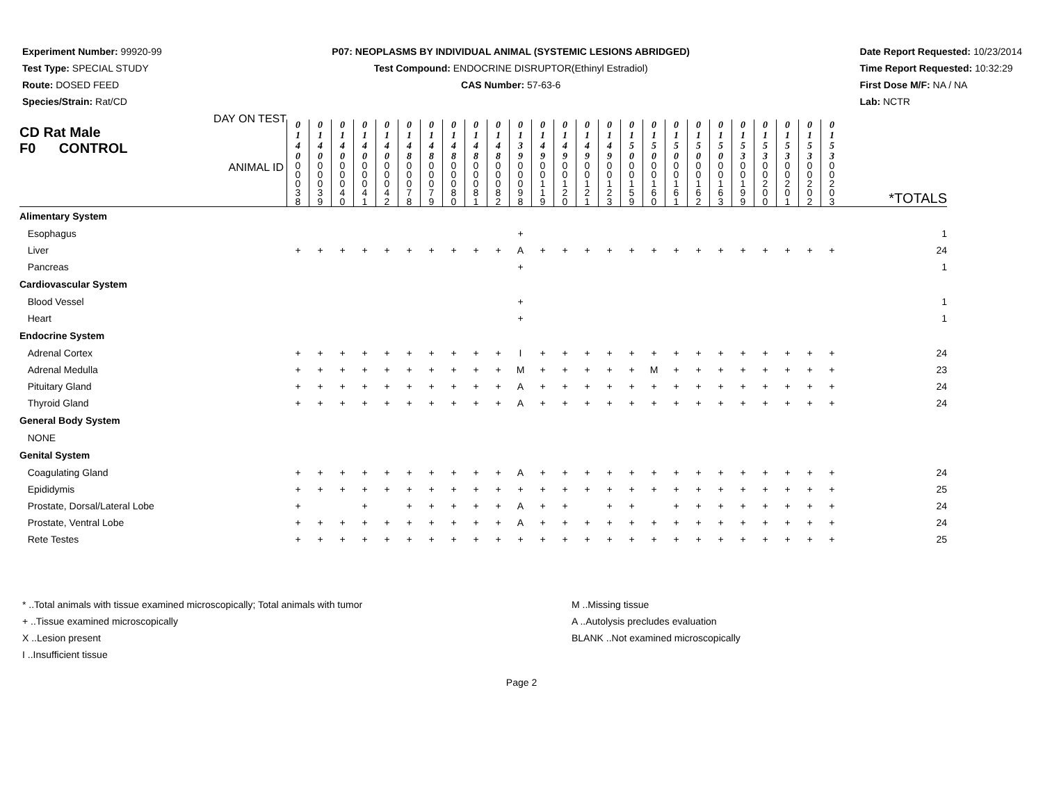Experiment Number: 99920-99
Test Type: SPECIAL STUDY
Route: DOSED FEED
Species/Strain: Rat/CD
P07: NEOPLASMS BY INDIVIDUAL ANIMAL (SYSTEMIC LESIONS ABRIDGED)
Test Compound: ENDOCRINE DISRUPTOR(Ethinyl Estradiol)
CAS Number: 57-63-6
Date Report Requested: 10/23/2014
Time Report Requested: 10:32:29
First Dose M/F: NA / NA
Lab: NCTR
| CD Rat Male F0 CONTROL DAY ON TEST | 0 1 4 0 | 0 1 4 0 | 0 1 4 0 | 0 1 4 0 | 0 1 4 0 | 0 1 4 8 | 0 1 4 8 | 0 1 4 8 | 0 1 4 8 | 0 1 4 8 | 0 1 3 9 | 0 1 4 9 | 0 1 4 9 | 0 1 4 9 | 0 1 4 9 | 0 1 5 0 | 0 1 5 0 | 0 1 5 0 | 0 1 5 0 | 0 1 5 0 | 0 1 5 3 | 0 1 5 3 | 0 1 5 3 | 0 1 5 3 | 0 1 5 3 | |
| ANIMAL ID | 0 0 0 3 8 | 0 0 0 3 9 | 0 0 0 4 0 | 0 0 0 4 1 | 0 0 0 4 2 | 0 0 0 7 8 | 0 0 0 7 9 | 0 0 0 8 0 | 0 0 0 8 1 | 0 0 0 8 2 | 0 0 0 9 8 | 0 0 1 1 9 | 0 0 1 2 0 | 0 0 1 2 1 | 0 0 1 2 3 | 0 0 1 5 9 | 0 0 1 6 0 | 0 0 1 6 1 | 0 0 1 6 2 | 0 0 1 6 3 | 0 0 1 9 9 | 0 0 2 0 0 | 0 0 2 0 1 | 0 0 2 0 2 | 0 0 2 0 3 | *TOTALS |
| Alimentary System | | | | | | | | | | | | | | | | | | | | | | | | | | |
| Esophagus | | | | | | | | | | | + | | | | | | | | | | | | | | | 1 |
| Liver | + | + | + | + | + | + | + | + | + | + | A | + | + | + | + | + | + | + | + | + | + | + | + | + | + | 24 |
| Pancreas | | | | | | | | | | | + | | | | | | | | | | | | | | | 1 |
| Cardiovascular System | | | | | | | | | | | | | | | | | | | | | | | | | | |
| Blood Vessel | | | | | | | | | | | + | | | | | | | | | | | | | | | 1 |
| Heart | | | | | | | | | | | + | | | | | | | | | | | | | | | 1 |
| Endocrine System | | | | | | | | | | | | | | | | | | | | | | | | | | |
| Adrenal Cortex | + | + | + | + | + | + | + | + | + | + | I | + | + | + | + | + | + | + | + | + | + | + | + | + | + | 24 |
| Adrenal Medulla | + | + | + | + | + | + | + | + | + | + | M | + | + | + | + | + | M | + | + | + | + | + | + | + | + | 23 |
| Pituitary Gland | + | + | + | + | + | + | + | + | + | + | A | + | + | + | + | + | + | + | + | + | + | + | + | + | + | 24 |
| Thyroid Gland | + | + | + | + | + | + | + | + | + | + | A | + | + | + | + | + | + | + | + | + | + | + | + | + | + | 24 |
| General Body System | | | | | | | | | | | | | | | | | | | | | | | | | | |
| NONE | | | | | | | | | | | | | | | | | | | | | | | | | | |
| Genital System | | | | | | | | | | | | | | | | | | | | | | | | | | |
| Coagulating Gland | + | + | + | + | + | + | + | + | + | + | A | + | + | + | + | + | + | + | + | + | + | + | + | + | + | 24 |
| Epididymis | + | + | + | + | + | + | + | + | + | + | + | + | + | + | + | + | + | + | + | + | + | + | + | + | + | 25 |
| Prostate, Dorsal/Lateral Lobe | + | | | + | | + | + | + | + | + | A | + | + | | + | + | | + | + | + | + | + | + | + | + | 24 |
| Prostate, Ventral Lobe | + | + | + | + | + | + | + | + | + | + | A | + | + | + | + | + | + | + | + | + | + | + | + | + | + | 24 |
| Rete Testes | + | + | + | + | + | + | + | + | + | + | + | + | + | + | + | + | + | + | + | + | + | + | + | + | + | 25 |
* ..Total animals with tissue examined microscopically; Total animals with tumor
+ ..Tissue examined microscopically
X ..Lesion present
I ..Insufficient tissue
M ..Missing tissue
A ..Autolysis precludes evaluation
BLANK ..Not examined microscopically
Page 2